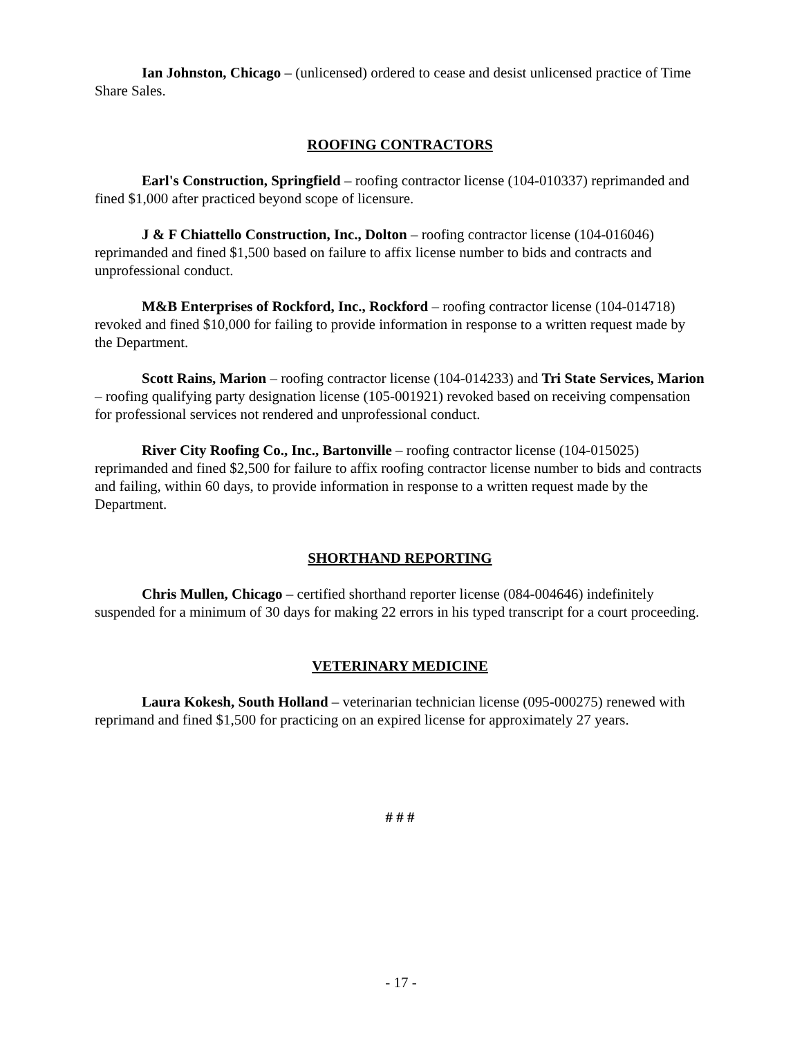Ian Johnston, Chicago – (unlicensed) ordered to cease and desist unlicensed practice of Time Share Sales.
ROOFING CONTRACTORS
Earl's Construction, Springfield – roofing contractor license (104-010337) reprimanded and fined $1,000 after practiced beyond scope of licensure.
J & F Chiattello Construction, Inc., Dolton – roofing contractor license (104-016046) reprimanded and fined $1,500 based on failure to affix license number to bids and contracts and unprofessional conduct.
M&B Enterprises of Rockford, Inc., Rockford – roofing contractor license (104-014718) revoked and fined $10,000 for failing to provide information in response to a written request made by the Department.
Scott Rains, Marion – roofing contractor license (104-014233) and Tri State Services, Marion – roofing qualifying party designation license (105-001921) revoked based on receiving compensation for professional services not rendered and unprofessional conduct.
River City Roofing Co., Inc., Bartonville – roofing contractor license (104-015025) reprimanded and fined $2,500 for failure to affix roofing contractor license number to bids and contracts and failing, within 60 days, to provide information in response to a written request made by the Department.
SHORTHAND REPORTING
Chris Mullen, Chicago – certified shorthand reporter license (084-004646) indefinitely suspended for a minimum of 30 days for making 22 errors in his typed transcript for a court proceeding.
VETERINARY MEDICINE
Laura Kokesh, South Holland – veterinarian technician license (095-000275) renewed with reprimand and fined $1,500 for practicing on an expired license for approximately 27 years.
# # #
- 17 -